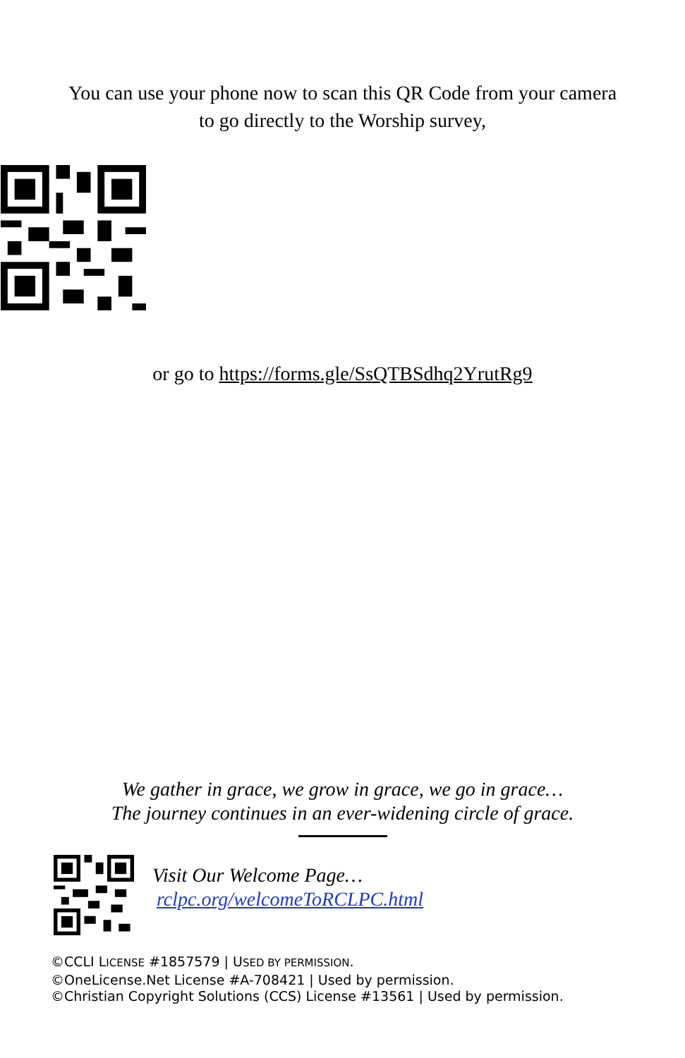You can use your phone now to scan this QR Code from your camera
to go directly to the Worship survey,
or go to https://forms.gle/SsQTBSdhq2YrutRg9
We gather in grace, we grow in grace, we go in grace…
The journey continues in an ever-widening circle of grace.
Visit Our Welcome Page…
rclpc.org/welcomeToRCLPC.html
©CCLI LICENSE #1857579 | USED BY PERMISSION.
©OneLicense.Net License #A-708421 | Used by permission.
©Christian Copyright Solutions (CCS) License #13561 | Used by permission.